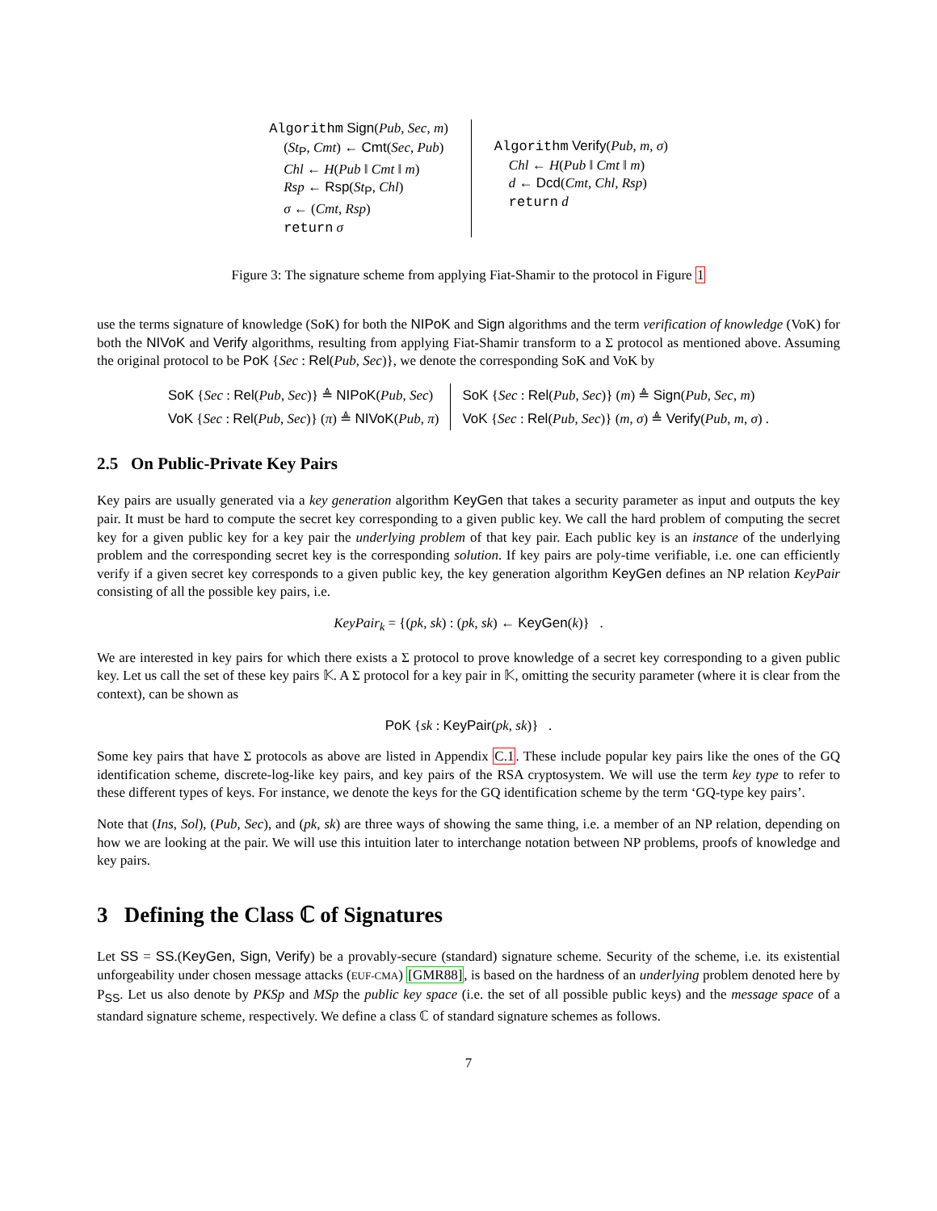Algorithm Sign(Pub, Sec, m)
(St<sub>P</sub>, Cmt) ← Cmt(Sec, Pub)
Chl ← H(Pub ‖ Cmt ‖ m)
Rsp ← Rsp(St<sub>P</sub>, Chl)
σ ← (Cmt, Rsp)
return σ
Algorithm Verify(Pub, m, σ)
Chl ← H(Pub ‖ Cmt ‖ m)
d ← Dcd(Cmt, Chl, Rsp)
return d
Figure 3: The signature scheme from applying Fiat-Shamir to the protocol in Figure 1
use the terms signature of knowledge (SoK) for both the NIPoK and Sign algorithms and the term verification of knowledge (VoK) for both the NIVoK and Verify algorithms, resulting from applying Fiat-Shamir transform to a Σ protocol as mentioned above. Assuming the original protocol to be PoK {Sec : Rel(Pub, Sec)}, we denote the corresponding SoK and VoK by
SoK {Sec : Rel(Pub, Sec)} ≜ NIPoK(Pub, Sec)
VoK {Sec : Rel(Pub, Sec)} (π) ≜ NIVoK(Pub, π)
SoK {Sec : Rel(Pub, Sec)} (m) ≜ Sign(Pub, Sec, m)
VoK {Sec : Rel(Pub, Sec)} (m, σ) ≜ Verify(Pub, m, σ) .
2.5 On Public-Private Key Pairs
Key pairs are usually generated via a key generation algorithm KeyGen that takes a security parameter as input and outputs the key pair. It must be hard to compute the secret key corresponding to a given public key. We call the hard problem of computing the secret key for a given public key for a key pair the underlying problem of that key pair. Each public key is an instance of the underlying problem and the corresponding secret key is the corresponding solution. If key pairs are poly-time verifiable, i.e. one can efficiently verify if a given secret key corresponds to a given public key, the key generation algorithm KeyGen defines an NP relation KeyPair consisting of all the possible key pairs, i.e.
KeyPair<sub>k</sub> = {(pk, sk) : (pk, sk) ← KeyGen(k)} .
We are interested in key pairs for which there exists a Σ protocol to prove knowledge of a secret key corresponding to a given public key. Let us call the set of these key pairs 𝕂. A Σ protocol for a key pair in 𝕂, omitting the security parameter (where it is clear from the context), can be shown as
PoK {sk : KeyPair(pk, sk)} .
Some key pairs that have Σ protocols as above are listed in Appendix C.1. These include popular key pairs like the ones of the GQ identification scheme, discrete-log-like key pairs, and key pairs of the RSA cryptosystem. We will use the term key type to refer to these different types of keys. For instance, we denote the keys for the GQ identification scheme by the term ‘GQ-type key pairs’.
Note that (Ins, Sol), (Pub, Sec), and (pk, sk) are three ways of showing the same thing, i.e. a member of an NP relation, depending on how we are looking at the pair. We will use this intuition later to interchange notation between NP problems, proofs of knowledge and key pairs.
3 Defining the Class ℂ of Signatures
Let SS = SS.(KeyGen, Sign, Verify) be a provably-secure (standard) signature scheme. Security of the scheme, i.e. its existential unforgeability under chosen message attacks (EUF-CMA) [GMR88], is based on the hardness of an underlying problem denoted here by P<sub>SS</sub>. Let us also denote by PKSp and MSp the public key space (i.e. the set of all possible public keys) and the message space of a standard signature scheme, respectively. We define a class ℂ of standard signature schemes as follows.
7